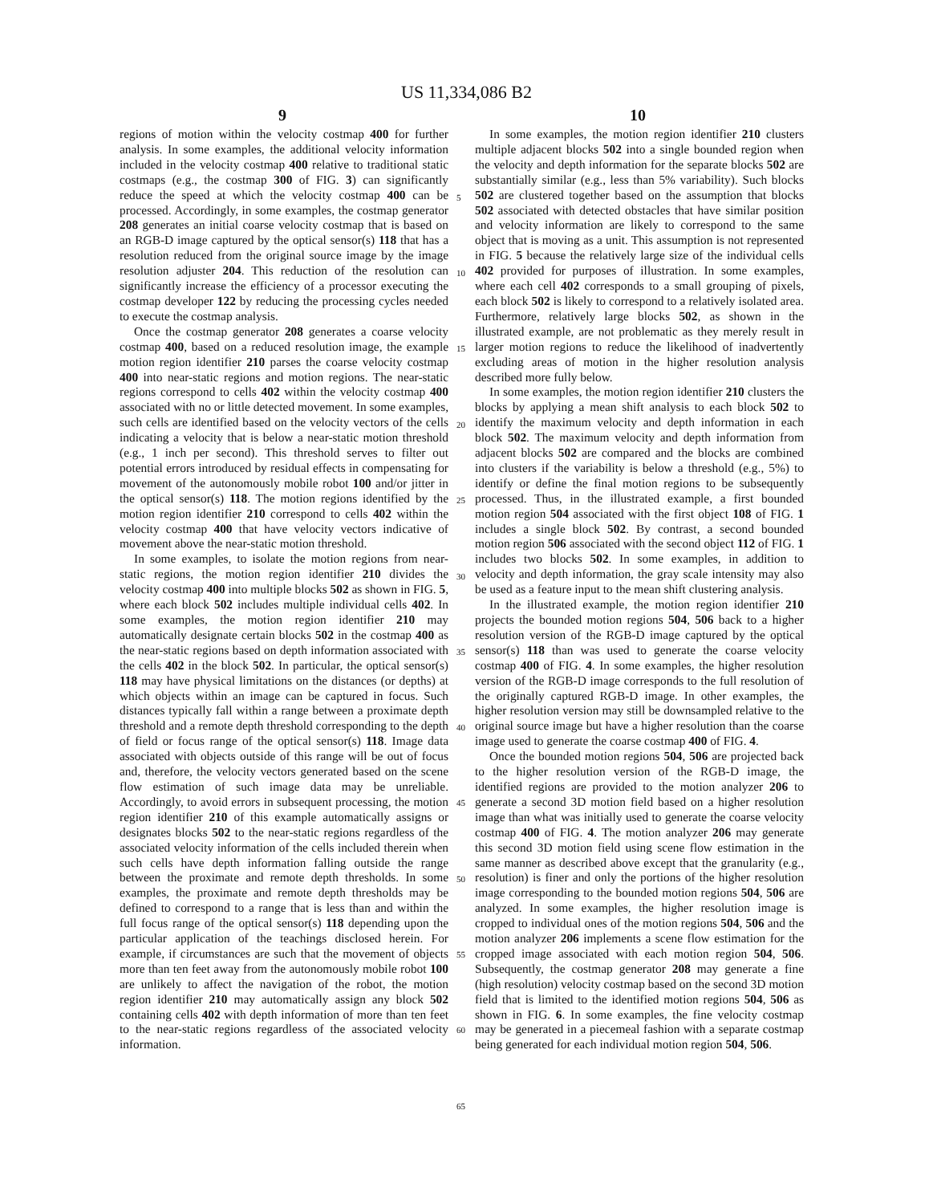US 11,334,086 B2
9 10
regions of motion within the velocity costmap 400 for further analysis. In some examples, the additional velocity information included in the velocity costmap 400 relative to traditional static costmaps (e.g., the costmap 300 of FIG. 3) can significantly reduce the speed at which the velocity costmap 400 can be processed. Accordingly, in some examples, the costmap generator 208 generates an initial coarse velocity costmap that is based on an RGB-D image captured by the optical sensor(s) 118 that has a resolution reduced from the original source image by the image resolution adjuster 204. This reduction of the resolution can significantly increase the efficiency of a processor executing the costmap developer 122 by reducing the processing cycles needed to execute the costmap analysis.
Once the costmap generator 208 generates a coarse velocity costmap 400, based on a reduced resolution image, the example motion region identifier 210 parses the coarse velocity costmap 400 into near-static regions and motion regions. The near-static regions correspond to cells 402 within the velocity costmap 400 associated with no or little detected movement. In some examples, such cells are identified based on the velocity vectors of the cells indicating a velocity that is below a near-static motion threshold (e.g., 1 inch per second). This threshold serves to filter out potential errors introduced by residual effects in compensating for movement of the autonomously mobile robot 100 and/or jitter in the optical sensor(s) 118. The motion regions identified by the motion region identifier 210 correspond to cells 402 within the velocity costmap 400 that have velocity vectors indicative of movement above the near-static motion threshold.
In some examples, to isolate the motion regions from near-static regions, the motion region identifier 210 divides the velocity costmap 400 into multiple blocks 502 as shown in FIG. 5, where each block 502 includes multiple individual cells 402. In some examples, the motion region identifier 210 may automatically designate certain blocks 502 in the costmap 400 as the near-static regions based on depth information associated with the cells 402 in the block 502. In particular, the optical sensor(s) 118 may have physical limitations on the distances (or depths) at which objects within an image can be captured in focus. Such distances typically fall within a range between a proximate depth threshold and a remote depth threshold corresponding to the depth of field or focus range of the optical sensor(s) 118. Image data associated with objects outside of this range will be out of focus and, therefore, the velocity vectors generated based on the scene flow estimation of such image data may be unreliable. Accordingly, to avoid errors in subsequent processing, the motion region identifier 210 of this example automatically assigns or designates blocks 502 to the near-static regions regardless of the associated velocity information of the cells included therein when such cells have depth information falling outside the range between the proximate and remote depth thresholds. In some examples, the proximate and remote depth thresholds may be defined to correspond to a range that is less than and within the full focus range of the optical sensor(s) 118 depending upon the particular application of the teachings disclosed herein. For example, if circumstances are such that the movement of objects more than ten feet away from the autonomously mobile robot 100 are unlikely to affect the navigation of the robot, the motion region identifier 210 may automatically assign any block 502 containing cells 402 with depth information of more than ten feet to the near-static regions regardless of the associated velocity information.
5
10
15
20
25
30
35
40
45
50
55
60
65
In some examples, the motion region identifier 210 clusters multiple adjacent blocks 502 into a single bounded region when the velocity and depth information for the separate blocks 502 are substantially similar (e.g., less than 5% variability). Such blocks 502 are clustered together based on the assumption that blocks 502 associated with detected obstacles that have similar position and velocity information are likely to correspond to the same object that is moving as a unit. This assumption is not represented in FIG. 5 because the relatively large size of the individual cells 402 provided for purposes of illustration. In some examples, where each cell 402 corresponds to a small grouping of pixels, each block 502 is likely to correspond to a relatively isolated area. Furthermore, relatively large blocks 502, as shown in the illustrated example, are not problematic as they merely result in larger motion regions to reduce the likelihood of inadvertently excluding areas of motion in the higher resolution analysis described more fully below.
In some examples, the motion region identifier 210 clusters the blocks by applying a mean shift analysis to each block 502 to identify the maximum velocity and depth information in each block 502. The maximum velocity and depth information from adjacent blocks 502 are compared and the blocks are combined into clusters if the variability is below a threshold (e.g., 5%) to identify or define the final motion regions to be subsequently processed. Thus, in the illustrated example, a first bounded motion region 504 associated with the first object 108 of FIG. 1 includes a single block 502. By contrast, a second bounded motion region 506 associated with the second object 112 of FIG. 1 includes two blocks 502. In some examples, in addition to velocity and depth information, the gray scale intensity may also be used as a feature input to the mean shift clustering analysis.
In the illustrated example, the motion region identifier 210 projects the bounded motion regions 504, 506 back to a higher resolution version of the RGB-D image captured by the optical sensor(s) 118 than was used to generate the coarse velocity costmap 400 of FIG. 4. In some examples, the higher resolution version of the RGB-D image corresponds to the full resolution of the originally captured RGB-D image. In other examples, the higher resolution version may still be downsampled relative to the original source image but have a higher resolution than the coarse image used to generate the coarse costmap 400 of FIG. 4.
Once the bounded motion regions 504, 506 are projected back to the higher resolution version of the RGB-D image, the identified regions are provided to the motion analyzer 206 to generate a second 3D motion field based on a higher resolution image than what was initially used to generate the coarse velocity costmap 400 of FIG. 4. The motion analyzer 206 may generate this second 3D motion field using scene flow estimation in the same manner as described above except that the granularity (e.g., resolution) is finer and only the portions of the higher resolution image corresponding to the bounded motion regions 504, 506 are analyzed. In some examples, the higher resolution image is cropped to individual ones of the motion regions 504, 506 and the motion analyzer 206 implements a scene flow estimation for the cropped image associated with each motion region 504, 506. Subsequently, the costmap generator 208 may generate a fine (high resolution) velocity costmap based on the second 3D motion field that is limited to the identified motion regions 504, 506 as shown in FIG. 6. In some examples, the fine velocity costmap may be generated in a piecemeal fashion with a separate costmap being generated for each individual motion region 504, 506.